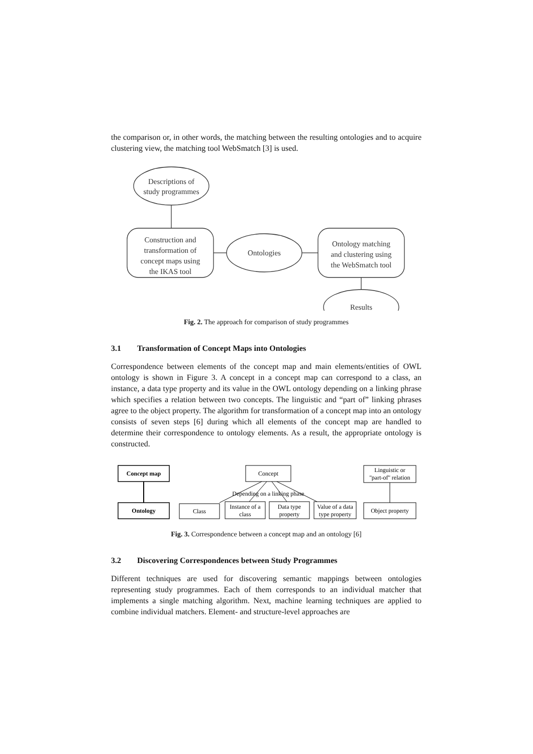the comparison or, in other words, the matching between the resulting ontologies and to acquire clustering view, the matching tool WebSmatch [3] is used.
Descriptions of
study programmes
Construction and
transformation of
concept maps using
the IKAS tool
Ontologies
Ontology matching
and clustering using
the WebSmatch tool
Results
Fig. 2. The approach for comparison of study programmes
3.1 Transformation of Concept Maps into Ontologies
Correspondence between elements of the concept map and main elements/entities of OWL ontology is shown in Figure 3. A concept in a concept map can correspond to a class, an instance, a data type property and its value in the OWL ontology depending on a linking phrase which specifies a relation between two concepts. The linguistic and “part of” linking phrases agree to the object property. The algorithm for transformation of a concept map into an ontology consists of seven steps [6] during which all elements of the concept map are handled to determine their correspondence to ontology elements. As a result, the appropriate ontology is constructed.
Concept map
Ontology
Concept
Depending on a linking phase
Class
Instance of a
class
Data type
property
Value of a data
type property
Linguistic or
''part-of'' relation
Object property
Fig. 3. Correspondence between a concept map and an ontology [6]
3.2 Discovering Correspondences between Study Programmes
Different techniques are used for discovering semantic mappings between ontologies representing study programmes. Each of them corresponds to an individual matcher that implements a single matching algorithm. Next, machine learning techniques are applied to combine individual matchers. Element- and structure-level approaches are